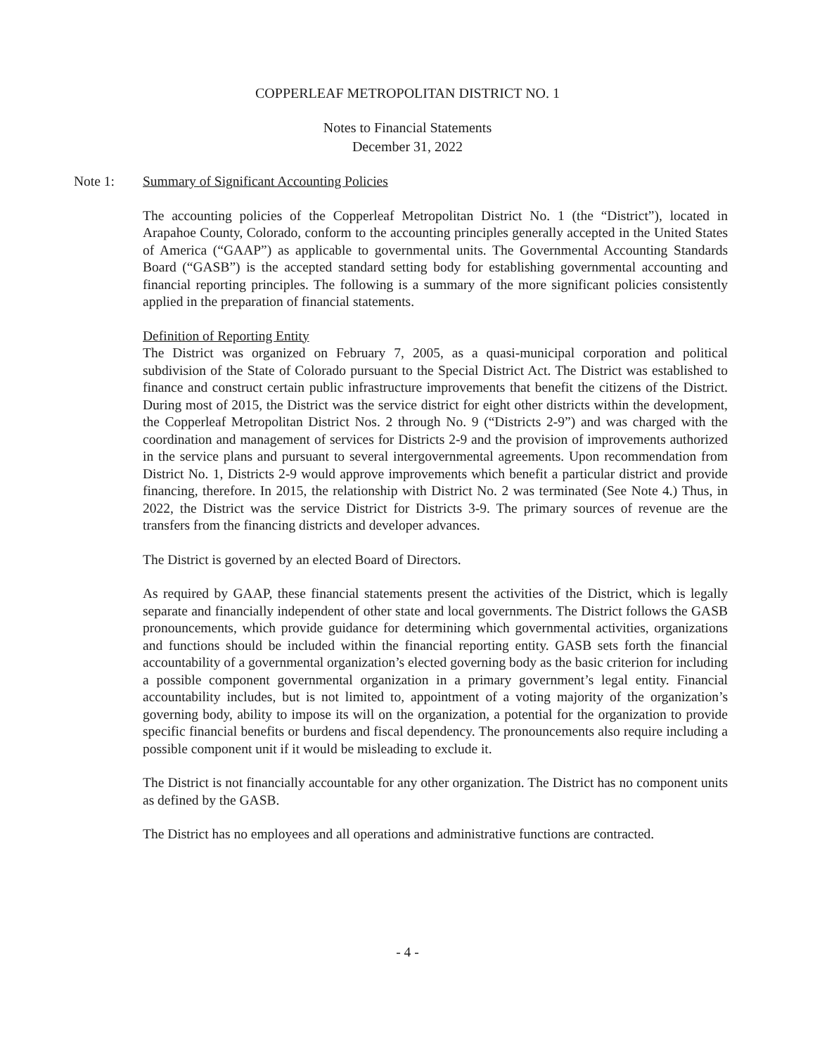COPPERLEAF METROPOLITAN DISTRICT NO. 1
Notes to Financial Statements
December 31, 2022
Note 1: Summary of Significant Accounting Policies
The accounting policies of the Copperleaf Metropolitan District No. 1 (the “District”), located in Arapahoe County, Colorado, conform to the accounting principles generally accepted in the United States of America (“GAAP”) as applicable to governmental units. The Governmental Accounting Standards Board (“GASB”) is the accepted standard setting body for establishing governmental accounting and financial reporting principles. The following is a summary of the more significant policies consistently applied in the preparation of financial statements.
Definition of Reporting Entity
The District was organized on February 7, 2005, as a quasi-municipal corporation and political subdivision of the State of Colorado pursuant to the Special District Act. The District was established to finance and construct certain public infrastructure improvements that benefit the citizens of the District. During most of 2015, the District was the service district for eight other districts within the development, the Copperleaf Metropolitan District Nos. 2 through No. 9 (“Districts 2-9”) and was charged with the coordination and management of services for Districts 2-9 and the provision of improvements authorized in the service plans and pursuant to several intergovernmental agreements. Upon recommendation from District No. 1, Districts 2-9 would approve improvements which benefit a particular district and provide financing, therefore. In 2015, the relationship with District No. 2 was terminated (See Note 4.) Thus, in 2022, the District was the service District for Districts 3-9. The primary sources of revenue are the transfers from the financing districts and developer advances.
The District is governed by an elected Board of Directors.
As required by GAAP, these financial statements present the activities of the District, which is legally separate and financially independent of other state and local governments. The District follows the GASB pronouncements, which provide guidance for determining which governmental activities, organizations and functions should be included within the financial reporting entity. GASB sets forth the financial accountability of a governmental organization’s elected governing body as the basic criterion for including a possible component governmental organization in a primary government’s legal entity. Financial accountability includes, but is not limited to, appointment of a voting majority of the organization’s governing body, ability to impose its will on the organization, a potential for the organization to provide specific financial benefits or burdens and fiscal dependency. The pronouncements also require including a possible component unit if it would be misleading to exclude it.
The District is not financially accountable for any other organization. The District has no component units as defined by the GASB.
The District has no employees and all operations and administrative functions are contracted.
- 4 -